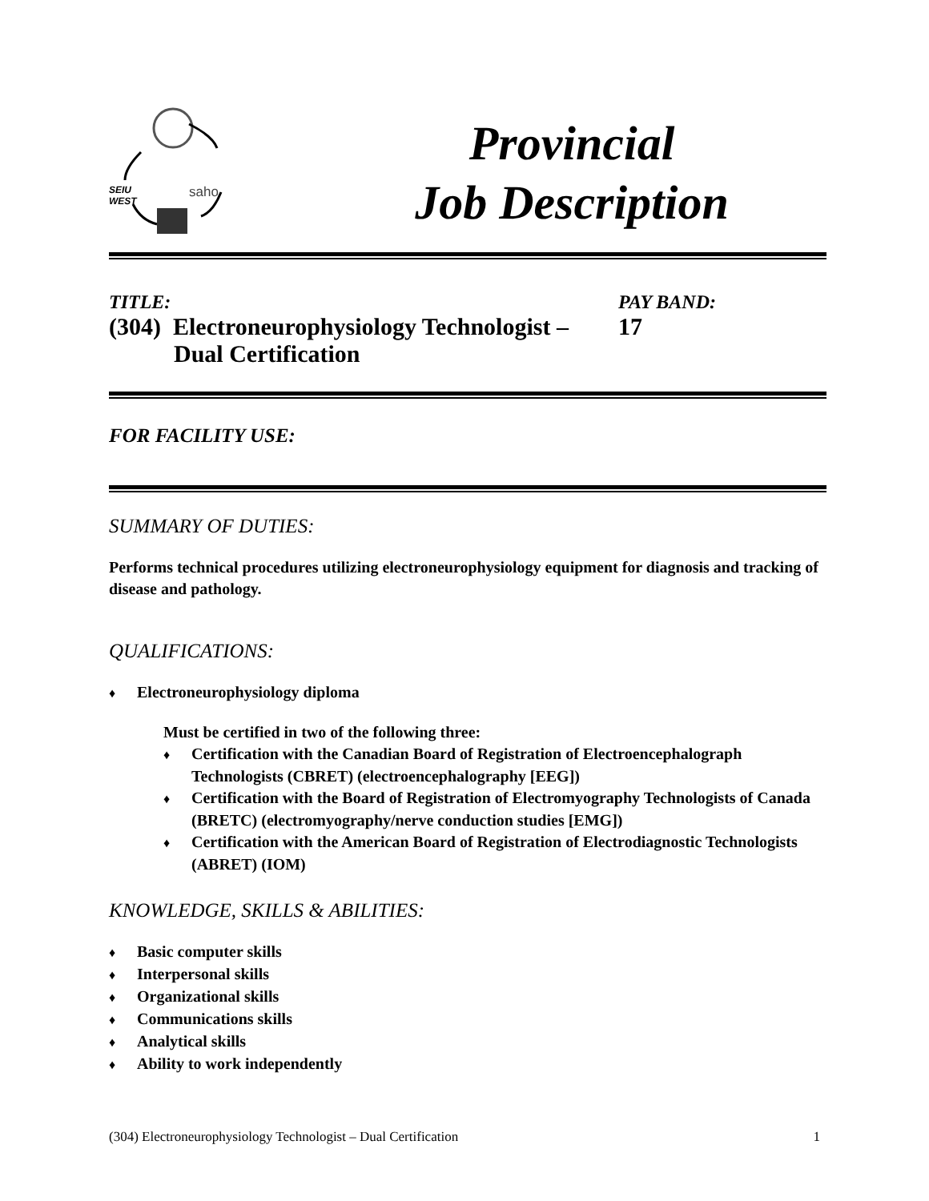SEIU
WEST
saho
Provincial
Job Description
TITLE:
(304) Electroneurophysiology Technologist –
Dual Certification
PAY BAND:
17
FOR FACILITY USE:
SUMMARY OF DUTIES:
Performs technical procedures utilizing electroneurophysiology equipment for diagnosis and tracking of disease and pathology.
QUALIFICATIONS:
♦ Electroneurophysiology diploma
Must be certified in two of the following three:
♦ Certification with the Canadian Board of Registration of Electroencephalograph Technologists (CBRET) (electroencephalography [EEG])
♦ Certification with the Board of Registration of Electromyography Technologists of Canada (BRETC) (electromyography/nerve conduction studies [EMG])
♦ Certification with the American Board of Registration of Electrodiagnostic Technologists (ABRET) (IOM)
KNOWLEDGE, SKILLS & ABILITIES:
♦ Basic computer skills
♦ Interpersonal skills
♦ Organizational skills
♦ Communications skills
♦ Analytical skills
♦ Ability to work independently
(304) Electroneurophysiology Technologist – Dual Certification 1